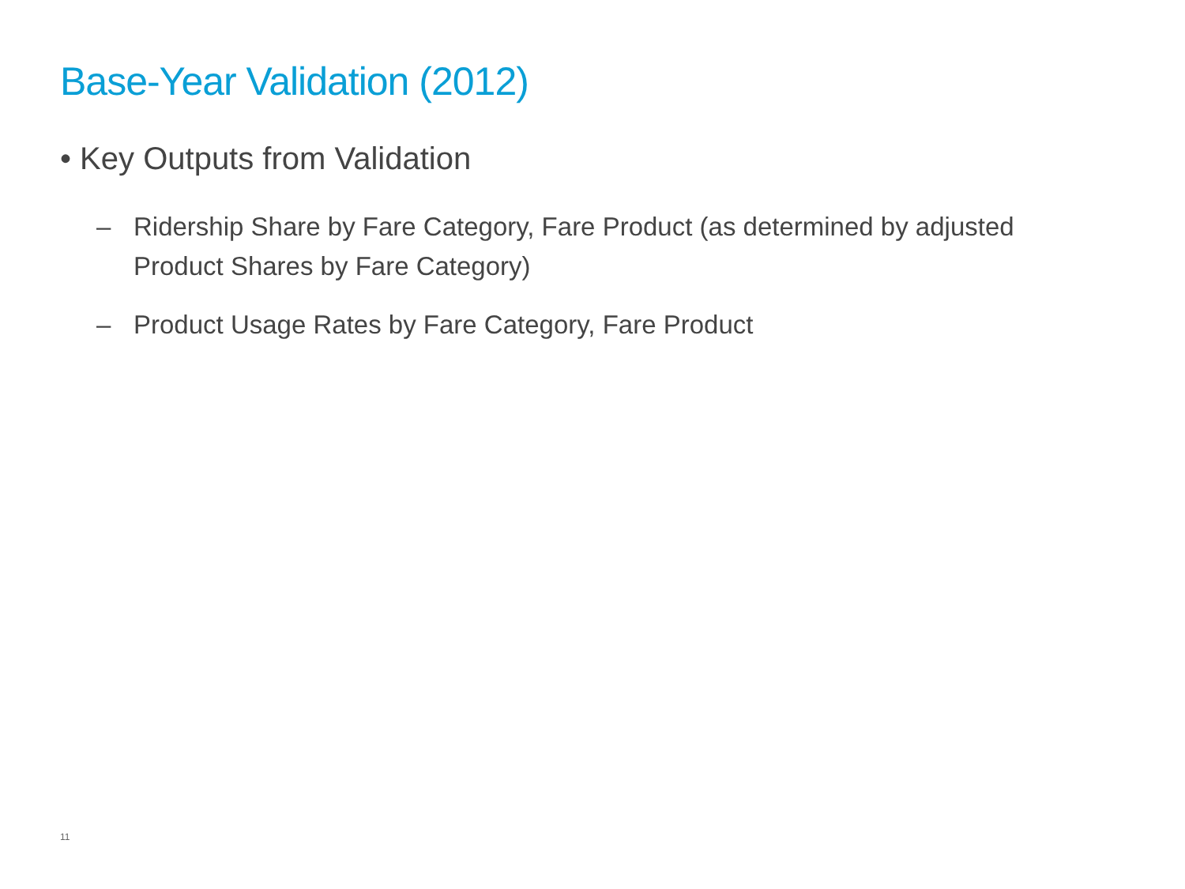Base-Year Validation (2012)
• Key Outputs from Validation
– Ridership Share by Fare Category, Fare Product (as determined by adjusted Product Shares by Fare Category)
– Product Usage Rates by Fare Category, Fare Product
11